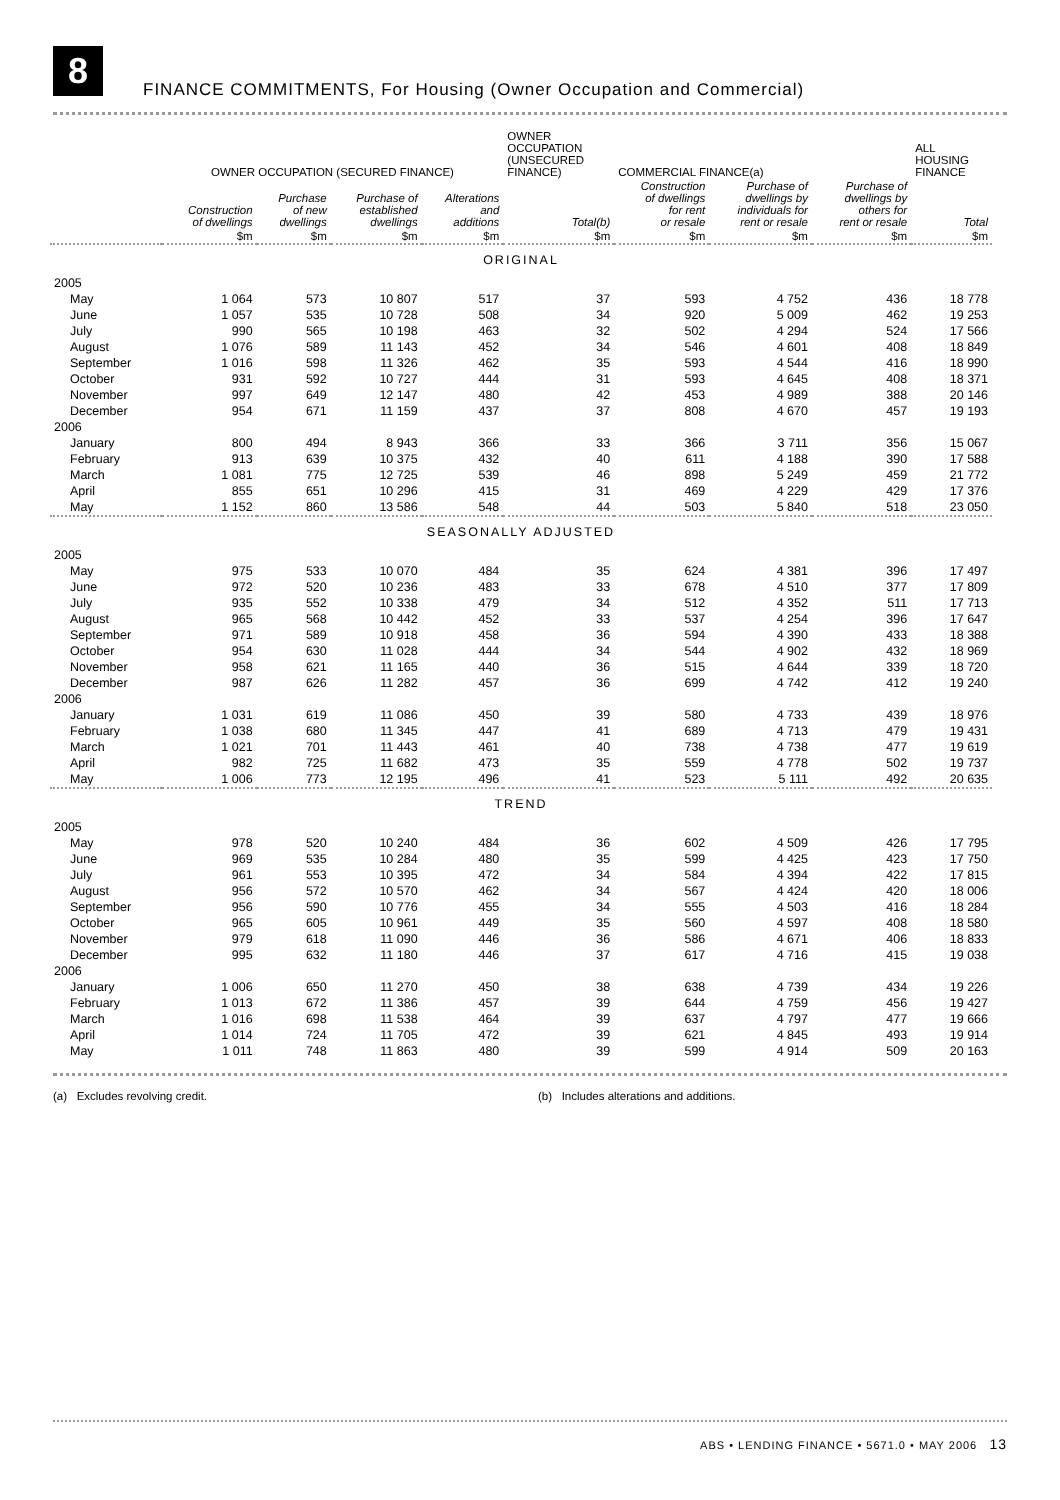8
FINANCE COMMITMENTS, For Housing (Owner Occupation and Commercial)
| | OWNER OCCUPATION (SECURED FINANCE) | | | | OWNER OCCUPATION (UNSECURED FINANCE) | COMMERCIAL FINANCE(a) | | | ALL HOUSING FINANCE |
| --- | --- | --- | --- | --- | --- | --- | --- | --- | --- |
| | Construction of dwellings | Purchase of new dwellings | Purchase of established dwellings | Alterations and additions | Total(b) | Construction of dwellings for rent or resale | Purchase of dwellings by individuals for rent or resale | Purchase of dwellings by others for rent or resale | Total |
| | $m | $m | $m | $m | $m | $m | $m | $m | $m |
| ORIGINAL | | | | | | | | | |
| 2005 | | | | | | | | | |
| May | 1 064 | 573 | 10 807 | 517 | 37 | 593 | 4 752 | 436 | 18 778 |
| June | 1 057 | 535 | 10 728 | 508 | 34 | 920 | 5 009 | 462 | 19 253 |
| July | 990 | 565 | 10 198 | 463 | 32 | 502 | 4 294 | 524 | 17 566 |
| August | 1 076 | 589 | 11 143 | 452 | 34 | 546 | 4 601 | 408 | 18 849 |
| September | 1 016 | 598 | 11 326 | 462 | 35 | 593 | 4 544 | 416 | 18 990 |
| October | 931 | 592 | 10 727 | 444 | 31 | 593 | 4 645 | 408 | 18 371 |
| November | 997 | 649 | 12 147 | 480 | 42 | 453 | 4 989 | 388 | 20 146 |
| December | 954 | 671 | 11 159 | 437 | 37 | 808 | 4 670 | 457 | 19 193 |
| 2006 | | | | | | | | | |
| January | 800 | 494 | 8 943 | 366 | 33 | 366 | 3 711 | 356 | 15 067 |
| February | 913 | 639 | 10 375 | 432 | 40 | 611 | 4 188 | 390 | 17 588 |
| March | 1 081 | 775 | 12 725 | 539 | 46 | 898 | 5 249 | 459 | 21 772 |
| April | 855 | 651 | 10 296 | 415 | 31 | 469 | 4 229 | 429 | 17 376 |
| May | 1 152 | 860 | 13 586 | 548 | 44 | 503 | 5 840 | 518 | 23 050 |
| SEASONALLY ADJUSTED | | | | | | | | | |
| 2005 | | | | | | | | | |
| May | 975 | 533 | 10 070 | 484 | 35 | 624 | 4 381 | 396 | 17 497 |
| June | 972 | 520 | 10 236 | 483 | 33 | 678 | 4 510 | 377 | 17 809 |
| July | 935 | 552 | 10 338 | 479 | 34 | 512 | 4 352 | 511 | 17 713 |
| August | 965 | 568 | 10 442 | 452 | 33 | 537 | 4 254 | 396 | 17 647 |
| September | 971 | 589 | 10 918 | 458 | 36 | 594 | 4 390 | 433 | 18 388 |
| October | 954 | 630 | 11 028 | 444 | 34 | 544 | 4 902 | 432 | 18 969 |
| November | 958 | 621 | 11 165 | 440 | 36 | 515 | 4 644 | 339 | 18 720 |
| December | 987 | 626 | 11 282 | 457 | 36 | 699 | 4 742 | 412 | 19 240 |
| 2006 | | | | | | | | | |
| January | 1 031 | 619 | 11 086 | 450 | 39 | 580 | 4 733 | 439 | 18 976 |
| February | 1 038 | 680 | 11 345 | 447 | 41 | 689 | 4 713 | 479 | 19 431 |
| March | 1 021 | 701 | 11 443 | 461 | 40 | 738 | 4 738 | 477 | 19 619 |
| April | 982 | 725 | 11 682 | 473 | 35 | 559 | 4 778 | 502 | 19 737 |
| May | 1 006 | 773 | 12 195 | 496 | 41 | 523 | 5 111 | 492 | 20 635 |
| TREND | | | | | | | | | |
| 2005 | | | | | | | | | |
| May | 978 | 520 | 10 240 | 484 | 36 | 602 | 4 509 | 426 | 17 795 |
| June | 969 | 535 | 10 284 | 480 | 35 | 599 | 4 425 | 423 | 17 750 |
| July | 961 | 553 | 10 395 | 472 | 34 | 584 | 4 394 | 422 | 17 815 |
| August | 956 | 572 | 10 570 | 462 | 34 | 567 | 4 424 | 420 | 18 006 |
| September | 956 | 590 | 10 776 | 455 | 34 | 555 | 4 503 | 416 | 18 284 |
| October | 965 | 605 | 10 961 | 449 | 35 | 560 | 4 597 | 408 | 18 580 |
| November | 979 | 618 | 11 090 | 446 | 36 | 586 | 4 671 | 406 | 18 833 |
| December | 995 | 632 | 11 180 | 446 | 37 | 617 | 4 716 | 415 | 19 038 |
| 2006 | | | | | | | | | |
| January | 1 006 | 650 | 11 270 | 450 | 38 | 638 | 4 739 | 434 | 19 226 |
| February | 1 013 | 672 | 11 386 | 457 | 39 | 644 | 4 759 | 456 | 19 427 |
| March | 1 016 | 698 | 11 538 | 464 | 39 | 637 | 4 797 | 477 | 19 666 |
| April | 1 014 | 724 | 11 705 | 472 | 39 | 621 | 4 845 | 493 | 19 914 |
| May | 1 011 | 748 | 11 863 | 480 | 39 | 599 | 4 914 | 509 | 20 163 |
(a) Excludes revolving credit. (b) Includes alterations and additions.
ABS • LENDING FINANCE • 5671.0 • MAY 2006 13